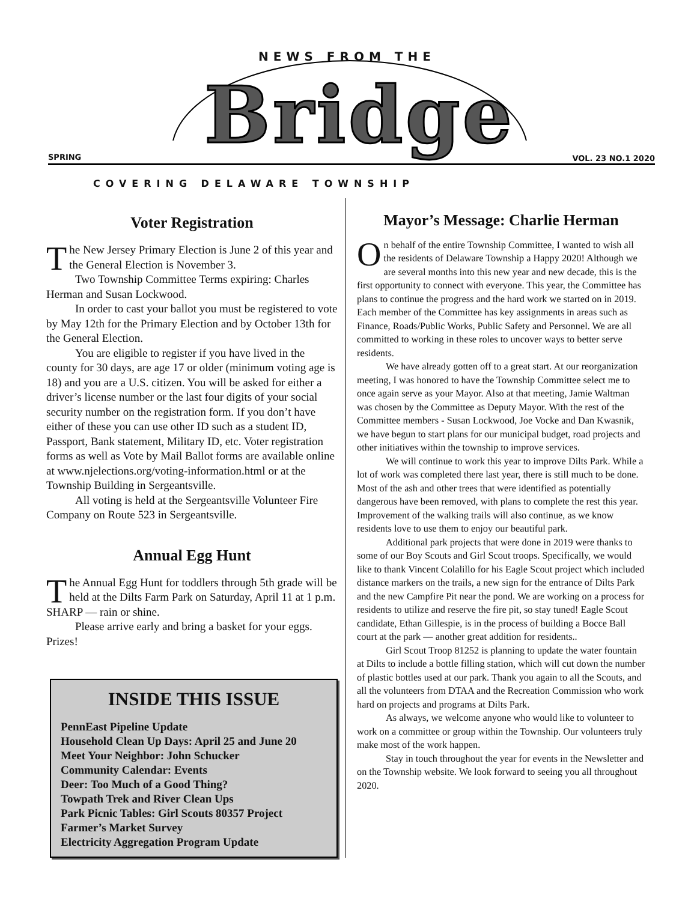NEWS FROM THE
Bridge
SPRING VOL. 23 NO.1 2020
COVERING DELAWARE TOWNSHIP
Voter Registration
The New Jersey Primary Election is June 2 of this year and the General Election is November 3.
Two Township Committee Terms expiring: Charles Herman and Susan Lockwood.
In order to cast your ballot you must be registered to vote by May 12th for the Primary Election and by October 13th for the General Election.
You are eligible to register if you have lived in the county for 30 days, are age 17 or older (minimum voting age is 18) and you are a U.S. citizen. You will be asked for either a driver’s license number or the last four digits of your social security number on the registration form. If you don’t have either of these you can use other ID such as a student ID, Passport, Bank statement, Military ID, etc. Voter registration forms as well as Vote by Mail Ballot forms are available online at www.njelections.org/voting-information.html or at the Township Building in Sergeantsville.
All voting is held at the Sergeantsville Volunteer Fire Company on Route 523 in Sergeantsville.
Annual Egg Hunt
The Annual Egg Hunt for toddlers through 5th grade will be held at the Dilts Farm Park on Saturday, April 11 at 1 p.m. SHARP — rain or shine.
Please arrive early and bring a basket for your eggs. Prizes!
INSIDE THIS ISSUE
PennEast Pipeline Update
Household Clean Up Days: April 25 and June 20
Meet Your Neighbor: John Schucker
Community Calendar: Events
Deer: Too Much of a Good Thing?
Towpath Trek and River Clean Ups
Park Picnic Tables: Girl Scouts 80357 Project
Farmer’s Market Survey
Electricity Aggregation Program Update
Mayor’s Message: Charlie Herman
On behalf of the entire Township Committee, I wanted to wish all the residents of Delaware Township a Happy 2020! Although we are several months into this new year and new decade, this is the first opportunity to connect with everyone. This year, the Committee has plans to continue the progress and the hard work we started on in 2019. Each member of the Committee has key assignments in areas such as Finance, Roads/Public Works, Public Safety and Personnel. We are all committed to working in these roles to uncover ways to better serve residents.
We have already gotten off to a great start. At our reorganization meeting, I was honored to have the Township Committee select me to once again serve as your Mayor. Also at that meeting, Jamie Waltman was chosen by the Committee as Deputy Mayor. With the rest of the Committee members - Susan Lockwood, Joe Vocke and Dan Kwasnik, we have begun to start plans for our municipal budget, road projects and other initiatives within the township to improve services.
We will continue to work this year to improve Dilts Park. While a lot of work was completed there last year, there is still much to be done. Most of the ash and other trees that were identified as potentially dangerous have been removed, with plans to complete the rest this year. Improvement of the walking trails will also continue, as we know residents love to use them to enjoy our beautiful park.
Additional park projects that were done in 2019 were thanks to some of our Boy Scouts and Girl Scout troops. Specifically, we would like to thank Vincent Colalillo for his Eagle Scout project which included distance markers on the trails, a new sign for the entrance of Dilts Park and the new Campfire Pit near the pond. We are working on a process for residents to utilize and reserve the fire pit, so stay tuned! Eagle Scout candidate, Ethan Gillespie, is in the process of building a Bocce Ball court at the park — another great addition for residents..
Girl Scout Troop 81252 is planning to update the water fountain at Dilts to include a bottle filling station, which will cut down the number of plastic bottles used at our park. Thank you again to all the Scouts, and all the volunteers from DTAA and the Recreation Commission who work hard on projects and programs at Dilts Park.
As always, we welcome anyone who would like to volunteer to work on a committee or group within the Township. Our volunteers truly make most of the work happen.
Stay in touch throughout the year for events in the Newsletter and on the Township website. We look forward to seeing you all throughout 2020.